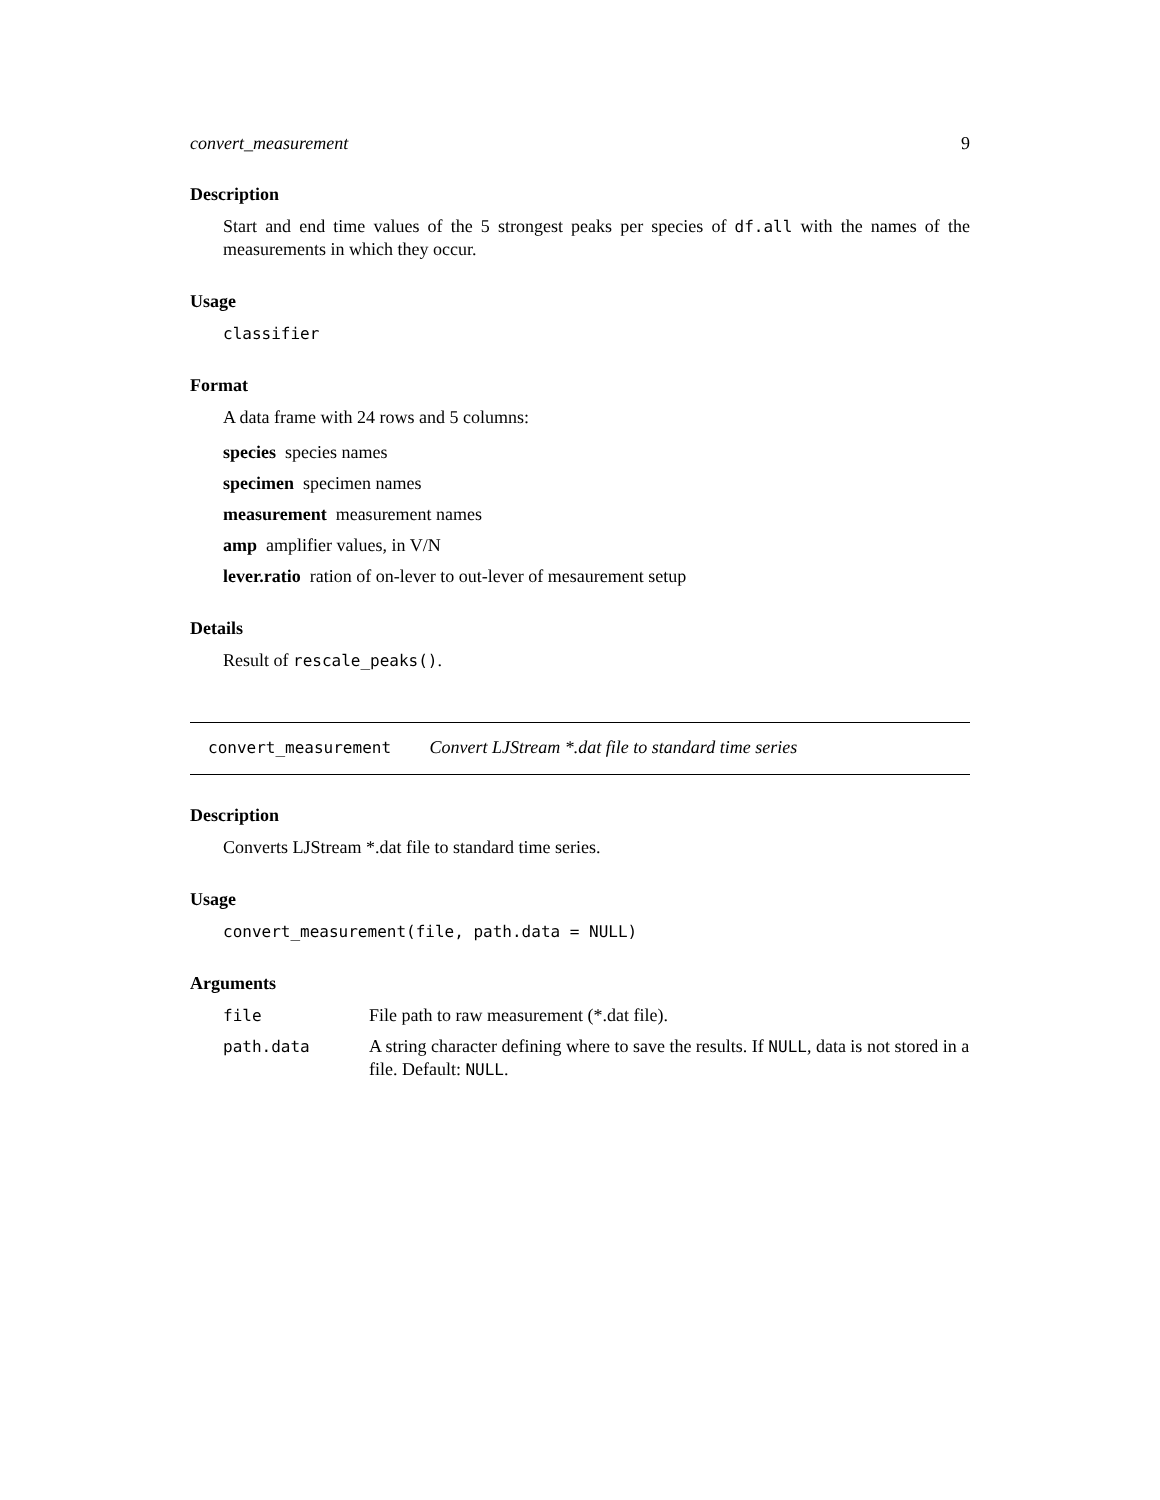convert_measurement 9
Description
Start and end time values of the 5 strongest peaks per species of df.all with the names of the measurements in which they occur.
Usage
classifier
Format
A data frame with 24 rows and 5 columns:
species species names
specimen specimen names
measurement measurement names
amp amplifier values, in V/N
lever.ratio ration of on-lever to out-lever of mesaurement setup
Details
Result of rescale_peaks().
convert_measurement Convert LJStream *.dat file to standard time series
Description
Converts LJStream *.dat file to standard time series.
Usage
convert_measurement(file, path.data = NULL)
Arguments
| file | File path to raw measurement (*.dat file). |
| path.data | A string character defining where to save the results. If NULL , data is not stored in a file. Default: NULL . |